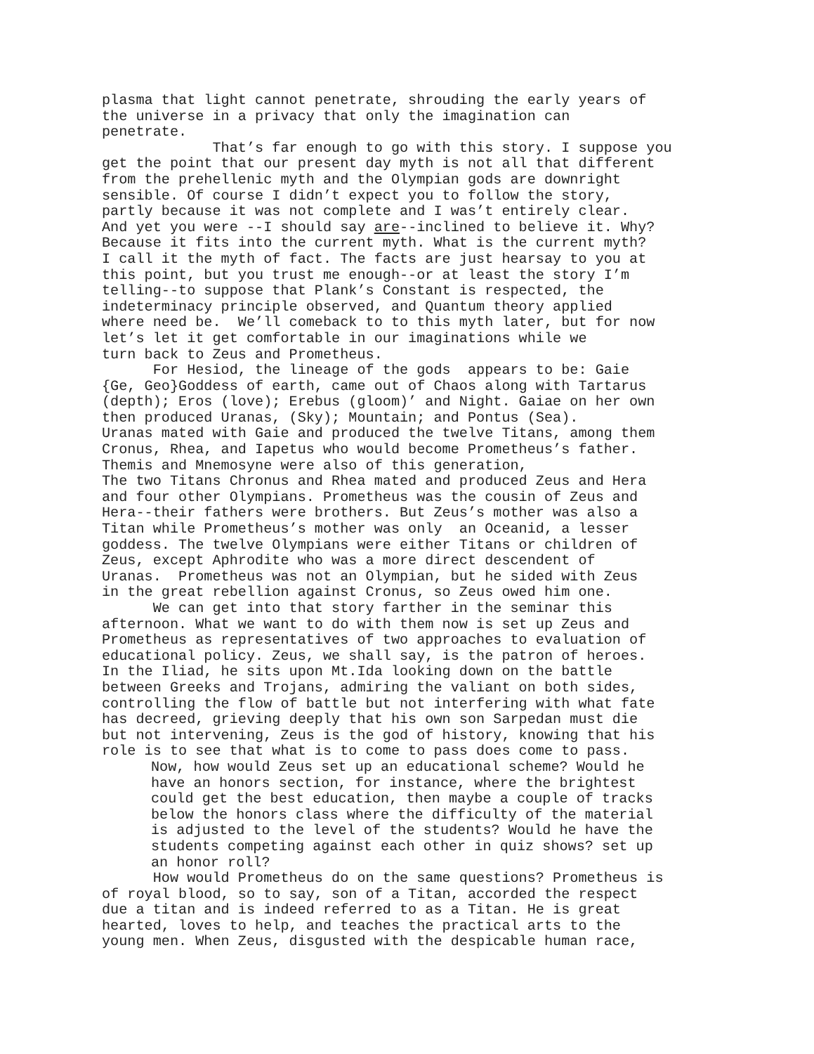plasma that light cannot penetrate, shrouding the early years of the universe in a privacy that only the imagination can penetrate. That’s far enough to go with this story. I suppose you get the point that our present day myth is not all that different from the prehellenic myth and the Olympian gods are downright sensible. Of course I didn’t expect you to follow the story, partly because it was not complete and I was’t entirely clear. And yet you were --I should say are--inclined to believe it. Why? Because it fits into the current myth. What is the current myth? I call it the myth of fact. The facts are just hearsay to you at this point, but you trust me enough--or at least the story I’m telling--to suppose that Plank’s Constant is respected, the indeterminacy principle observed, and Quantum theory applied where need be. We’ll comeback to to this myth later, but for now let’s let it get comfortable in our imaginations while we turn back to Zeus and Prometheus. For Hesiod, the lineage of the gods appears to be: Gaie {Ge, Geo}Goddess of earth, came out of Chaos along with Tartarus (depth); Eros (love); Erebus (gloom)’ and Night. Gaiae on her own then produced Uranas, (Sky); Mountain; and Pontus (Sea). Uranas mated with Gaie and produced the twelve Titans, among them Cronus, Rhea, and Iapetus who would become Prometheus’s father. Themis and Mnemosyne were also of this generation, The two Titans Chronus and Rhea mated and produced Zeus and Hera and four other Olympians. Prometheus was the cousin of Zeus and Hera--their fathers were brothers. But Zeus’s mother was also a Titan while Prometheus’s mother was only an Oceanid, a lesser goddess. The twelve Olympians were either Titans or children of Zeus, except Aphrodite who was a more direct descendent of Uranas. Prometheus was not an Olympian, but he sided with Zeus in the great rebellion against Cronus, so Zeus owed him one. We can get into that story farther in the seminar this afternoon. What we want to do with them now is set up Zeus and Prometheus as representatives of two approaches to evaluation of educational policy. Zeus, we shall say, is the patron of heroes. In the Iliad, he sits upon Mt.Ida looking down on the battle between Greeks and Trojans, admiring the valiant on both sides, controlling the flow of battle but not interfering with what fate has decreed, grieving deeply that his own son Sarpedan must die but not intervening, Zeus is the god of history, knowing that his role is to see that what is to come to pass does come to pass.
Now, how would Zeus set up an educational scheme? Would he have an honors section, for instance, where the brightest could get the best education, then maybe a couple of tracks below the honors class where the difficulty of the material is adjusted to the level of the students? Would he have the students competing against each other in quiz shows? set up an honor roll?
How would Prometheus do on the same questions? Prometheus is of royal blood, so to say, son of a Titan, accorded the respect due a titan and is indeed referred to as a Titan. He is great hearted, loves to help, and teaches the practical arts to the young men. When Zeus, disgusted with the despicable human race,